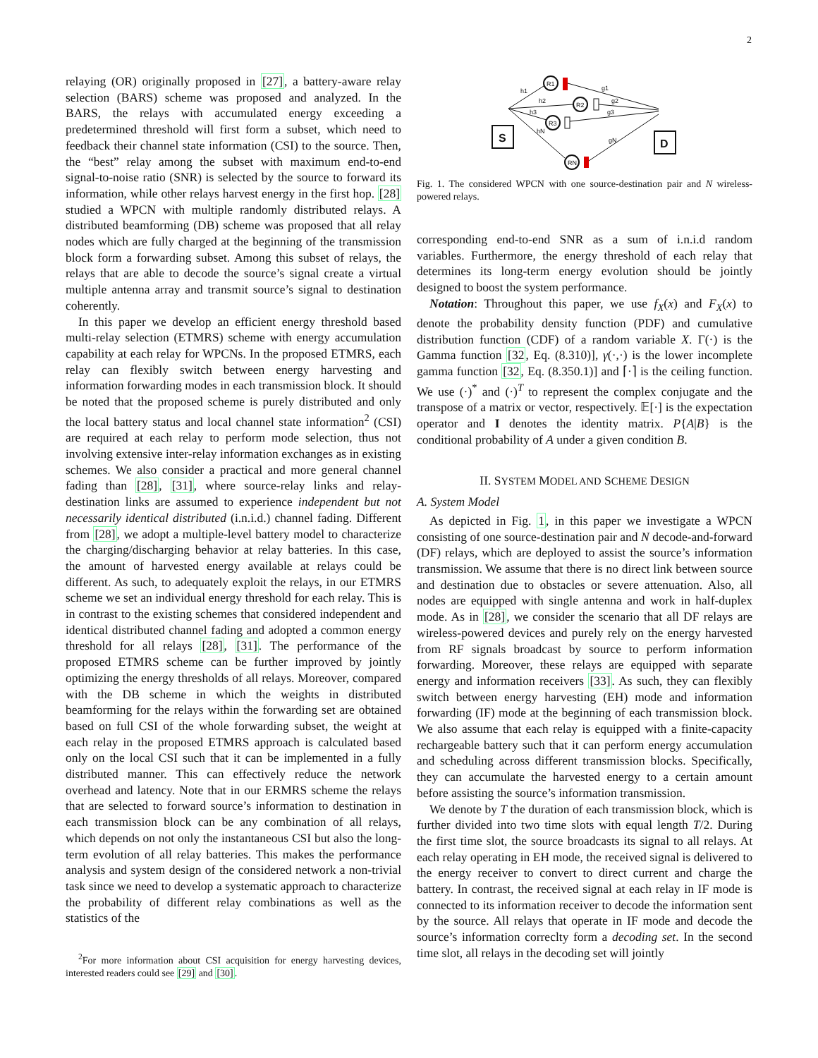2
relaying (OR) originally proposed in [27], a battery-aware relay selection (BARS) scheme was proposed and analyzed. In the BARS, the relays with accumulated energy exceeding a predetermined threshold will first form a subset, which need to feedback their channel state information (CSI) to the source. Then, the “best” relay among the subset with maximum end-to-end signal-to-noise ratio (SNR) is selected by the source to forward its information, while other relays harvest energy in the first hop. [28] studied a WPCN with multiple randomly distributed relays. A distributed beamforming (DB) scheme was proposed that all relay nodes which are fully charged at the beginning of the transmission block form a forwarding subset. Among this subset of relays, the relays that are able to decode the source’s signal create a virtual multiple antenna array and transmit source’s signal to destination coherently.
In this paper we develop an efficient energy threshold based multi-relay selection (ETMRS) scheme with energy accumulation capability at each relay for WPCNs. In the proposed ETMRS, each relay can flexibly switch between energy harvesting and information forwarding modes in each transmission block. It should be noted that the proposed scheme is purely distributed and only the local battery status and local channel state information<sup>2</sup> (CSI) are required at each relay to perform mode selection, thus not involving extensive inter-relay information exchanges as in existing schemes. We also consider a practical and more general channel fading than [28], [31], where source-relay links and relay-destination links are assumed to experience independent but not necessarily identical distributed (i.n.i.d.) channel fading. Different from [28], we adopt a multiple-level battery model to characterize the charging/discharging behavior at relay batteries. In this case, the amount of harvested energy available at relays could be different. As such, to adequately exploit the relays, in our ETMRS scheme we set an individual energy threshold for each relay. This is in contrast to the existing schemes that considered independent and identical distributed channel fading and adopted a common energy threshold for all relays [28], [31]. The performance of the proposed ETMRS scheme can be further improved by jointly optimizing the energy thresholds of all relays. Moreover, compared with the DB scheme in which the weights in distributed beamforming for the relays within the forwarding set are obtained based on full CSI of the whole forwarding subset, the weight at each relay in the proposed ETMRS approach is calculated based only on the local CSI such that it can be implemented in a fully distributed manner. This can effectively reduce the network overhead and latency. Note that in our ERMRS scheme the relays that are selected to forward source’s information to destination in each transmission block can be any combination of all relays, which depends on not only the instantaneous CSI but also the long-term evolution of all relay batteries. This makes the performance analysis and system design of the considered network a non-trivial task since we need to develop a systematic approach to characterize the probability of different relay combinations as well as the statistics of the
<sup>2</sup> For more information about CSI acquisition for energy harvesting devices, interested readers could see [29] and [30].
S
D
R1
R2
R3
RN
h1
h2
h3
hN
g1
g2
g3
gN
Fig. 1. The considered WPCN with one source-destination pair and N wireless-powered relays.
corresponding end-to-end SNR as a sum of i.n.i.d random variables. Furthermore, the energy threshold of each relay that determines its long-term energy evolution should be jointly designed to boost the system performance.
Notation: Throughout this paper, we use f<sub>X</sub>(x) and F<sub>X</sub>(x) to denote the probability density function (PDF) and cumulative distribution function (CDF) of a random variable X. Γ(·) is the Gamma function [32, Eq. (8.310)], γ(·,·) is the lower incomplete gamma function [32, Eq. (8.350.1)] and ⌈·⌉ is the ceiling function. We use (·)<sup>*</sup> and (·)<sup>T</sup> to represent the complex conjugate and the transpose of a matrix or vector, respectively. 𝔼[·] is the expectation operator and I denotes the identity matrix. P{A|B} is the conditional probability of A under a given condition B.
II. SYSTEM MODEL AND SCHEME DESIGN
A. System Model
As depicted in Fig. 1, in this paper we investigate a WPCN consisting of one source-destination pair and N decode-and-forward (DF) relays, which are deployed to assist the source’s information transmission. We assume that there is no direct link between source and destination due to obstacles or severe attenuation. Also, all nodes are equipped with single antenna and work in half-duplex mode. As in [28], we consider the scenario that all DF relays are wireless-powered devices and purely rely on the energy harvested from RF signals broadcast by source to perform information forwarding. Moreover, these relays are equipped with separate energy and information receivers [33]. As such, they can flexibly switch between energy harvesting (EH) mode and information forwarding (IF) mode at the beginning of each transmission block. We also assume that each relay is equipped with a finite-capacity rechargeable battery such that it can perform energy accumulation and scheduling across different transmission blocks. Specifically, they can accumulate the harvested energy to a certain amount before assisting the source’s information transmission.
We denote by T the duration of each transmission block, which is further divided into two time slots with equal length T/2. During the first time slot, the source broadcasts its signal to all relays. At each relay operating in EH mode, the received signal is delivered to the energy receiver to convert to direct current and charge the battery. In contrast, the received signal at each relay in IF mode is connected to its information receiver to decode the information sent by the source. All relays that operate in IF mode and decode the source’s information correclty form a decoding set. In the second time slot, all relays in the decoding set will jointly